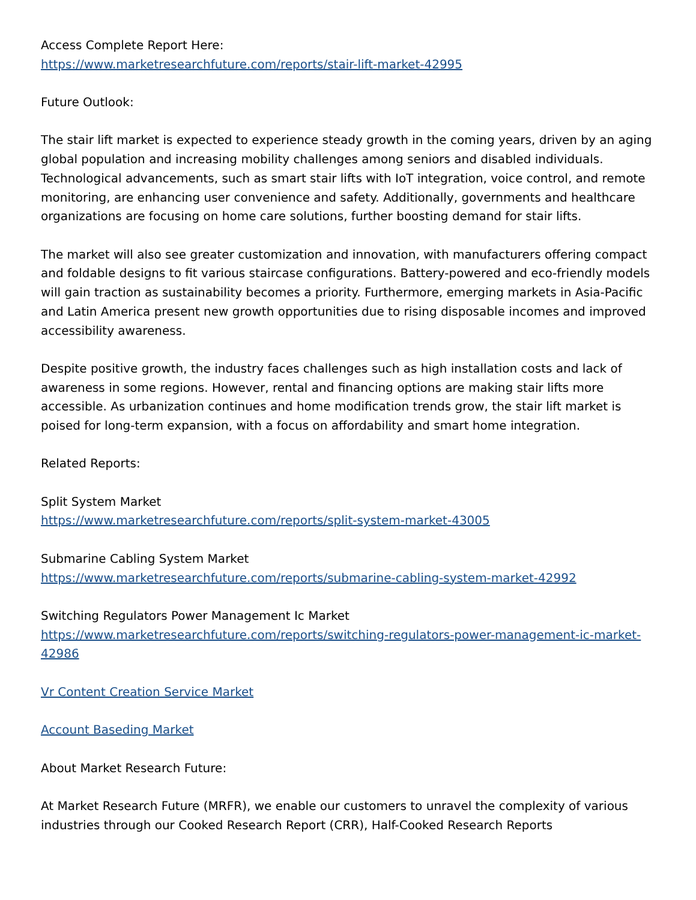Access Complete Report Here:
https://www.marketresearchfuture.com/reports/stair-lift-market-42995
Future Outlook:
The stair lift market is expected to experience steady growth in the coming years, driven by an aging global population and increasing mobility challenges among seniors and disabled individuals. Technological advancements, such as smart stair lifts with IoT integration, voice control, and remote monitoring, are enhancing user convenience and safety. Additionally, governments and healthcare organizations are focusing on home care solutions, further boosting demand for stair lifts.
The market will also see greater customization and innovation, with manufacturers offering compact and foldable designs to fit various staircase configurations. Battery-powered and eco-friendly models will gain traction as sustainability becomes a priority. Furthermore, emerging markets in Asia-Pacific and Latin America present new growth opportunities due to rising disposable incomes and improved accessibility awareness.
Despite positive growth, the industry faces challenges such as high installation costs and lack of awareness in some regions. However, rental and financing options are making stair lifts more accessible. As urbanization continues and home modification trends grow, the stair lift market is poised for long-term expansion, with a focus on affordability and smart home integration.
Related Reports:
Split System Market
https://www.marketresearchfuture.com/reports/split-system-market-43005
Submarine Cabling System Market
https://www.marketresearchfuture.com/reports/submarine-cabling-system-market-42992
Switching Regulators Power Management Ic Market
https://www.marketresearchfuture.com/reports/switching-regulators-power-management-ic-market-42986
Vr Content Creation Service Market
Account Baseding Market
About Market Research Future:
At Market Research Future (MRFR), we enable our customers to unravel the complexity of various industries through our Cooked Research Report (CRR), Half-Cooked Research Reports